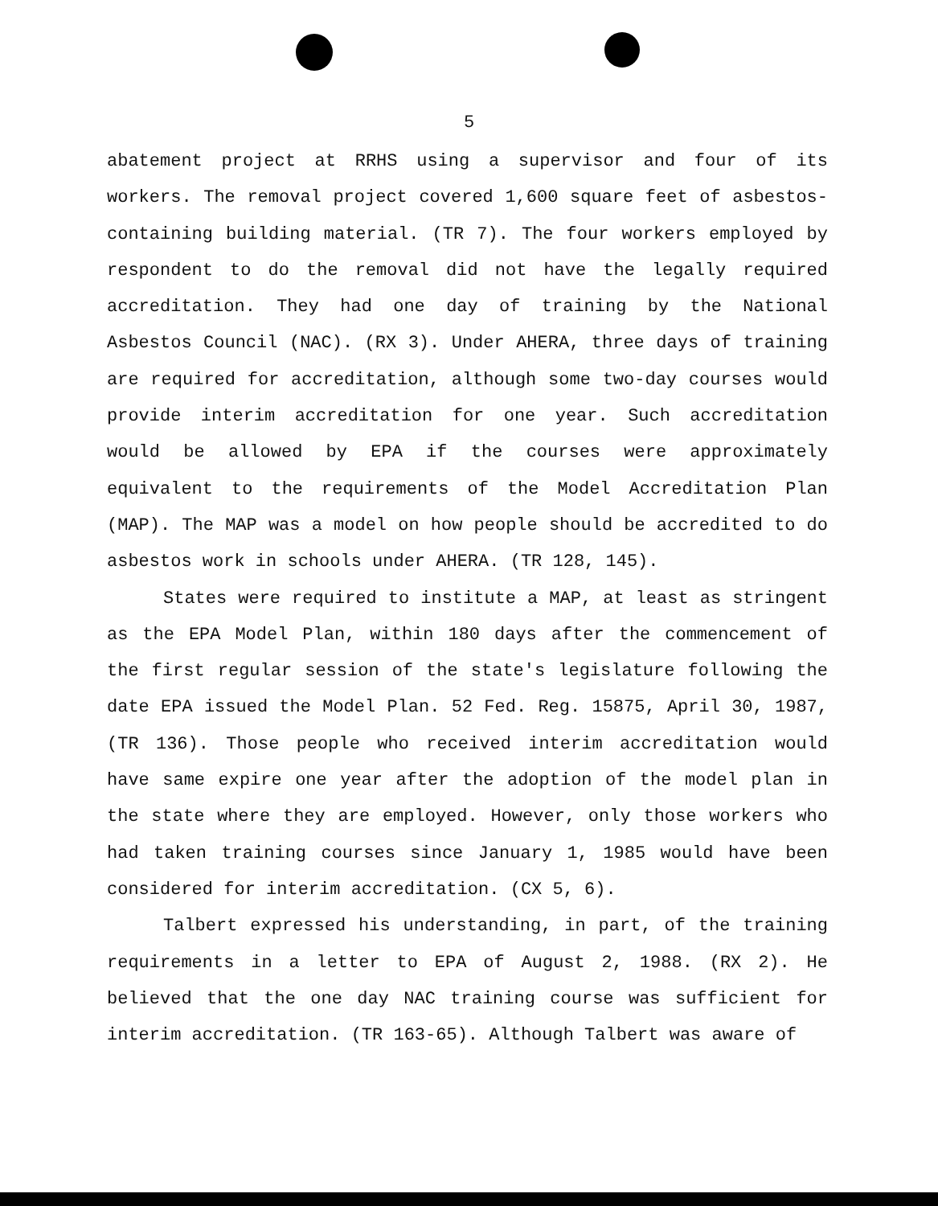5
abatement project at RRHS using a supervisor and four of its workers. The removal project covered 1,600 square feet of asbestos-containing building material. (TR 7). The four workers employed by respondent to do the removal did not have the legally required accreditation. They had one day of training by the National Asbestos Council (NAC). (RX 3). Under AHERA, three days of training are required for accreditation, although some two-day courses would provide interim accreditation for one year. Such accreditation would be allowed by EPA if the courses were approximately equivalent to the requirements of the Model Accreditation Plan (MAP). The MAP was a model on how people should be accredited to do asbestos work in schools under AHERA. (TR 128, 145).
States were required to institute a MAP, at least as stringent as the EPA Model Plan, within 180 days after the commencement of the first regular session of the state's legislature following the date EPA issued the Model Plan. 52 Fed. Reg. 15875, April 30, 1987, (TR 136). Those people who received interim accreditation would have same expire one year after the adoption of the model plan in the state where they are employed. However, only those workers who had taken training courses since January 1, 1985 would have been considered for interim accreditation. (CX 5, 6).
Talbert expressed his understanding, in part, of the training requirements in a letter to EPA of August 2, 1988. (RX 2). He believed that the one day NAC training course was sufficient for interim accreditation. (TR 163-65). Although Talbert was aware of